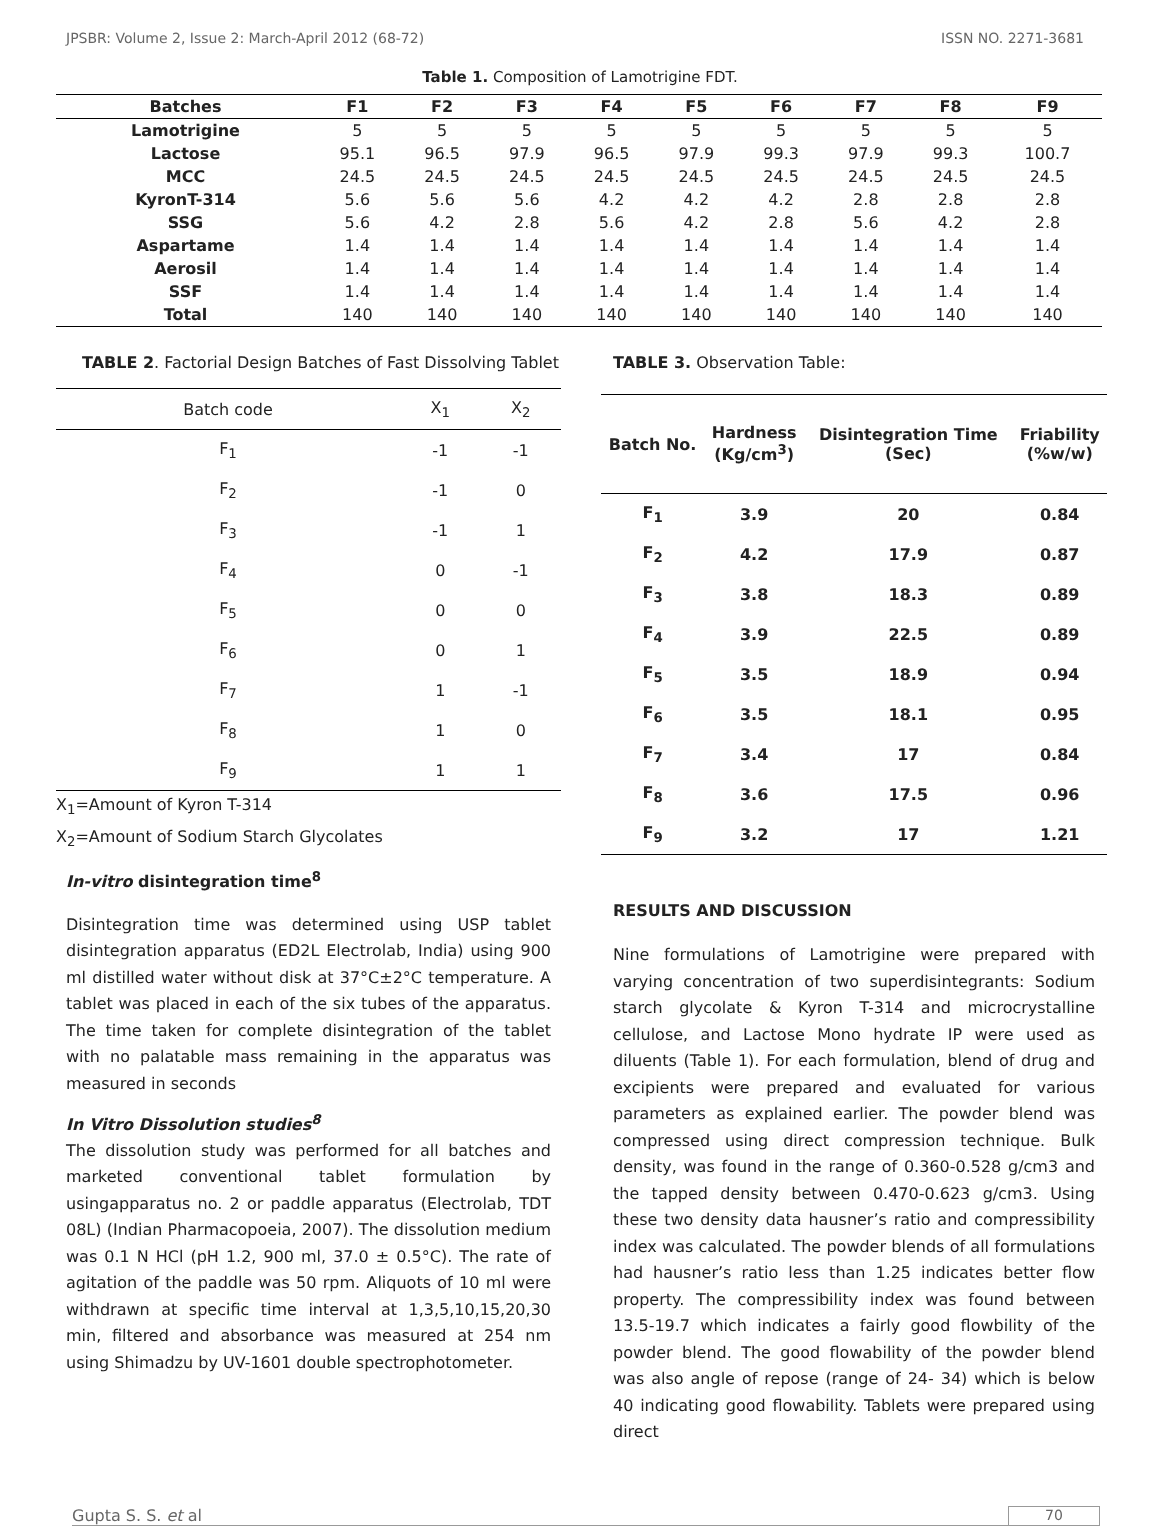JPSBR: Volume 2, Issue 2: March-April 2012 (68-72) ISSN NO. 2271-3681
Table 1. Composition of Lamotrigine FDT.
| Batches | F1 | F2 | F3 | F4 | F5 | F6 | F7 | F8 | F9 |
| --- | --- | --- | --- | --- | --- | --- | --- | --- | --- |
| Lamotrigine | 5 | 5 | 5 | 5 | 5 | 5 | 5 | 5 | 5 |
| Lactose | 95.1 | 96.5 | 97.9 | 96.5 | 97.9 | 99.3 | 97.9 | 99.3 | 100.7 |
| MCC | 24.5 | 24.5 | 24.5 | 24.5 | 24.5 | 24.5 | 24.5 | 24.5 | 24.5 |
| KyronT-314 | 5.6 | 5.6 | 5.6 | 4.2 | 4.2 | 4.2 | 2.8 | 2.8 | 2.8 |
| SSG | 5.6 | 4.2 | 2.8 | 5.6 | 4.2 | 2.8 | 5.6 | 4.2 | 2.8 |
| Aspartame | 1.4 | 1.4 | 1.4 | 1.4 | 1.4 | 1.4 | 1.4 | 1.4 | 1.4 |
| Aerosil | 1.4 | 1.4 | 1.4 | 1.4 | 1.4 | 1.4 | 1.4 | 1.4 | 1.4 |
| SSF | 1.4 | 1.4 | 1.4 | 1.4 | 1.4 | 1.4 | 1.4 | 1.4 | 1.4 |
| Total | 140 | 140 | 140 | 140 | 140 | 140 | 140 | 140 | 140 |
TABLE 2. Factorial Design Batches of Fast Dissolving Tablet
| Batch code | X<sub>1</sub> | X<sub>2</sub> |
| --- | --- | --- |
| F<sub>1</sub> | -1 | -1 |
| F<sub>2</sub> | -1 | 0 |
| F<sub>3</sub> | -1 | 1 |
| F<sub>4</sub> | 0 | -1 |
| F<sub>5</sub> | 0 | 0 |
| F<sub>6</sub> | 0 | 1 |
| F<sub>7</sub> | 1 | -1 |
| F<sub>8</sub> | 1 | 0 |
| F<sub>9</sub> | 1 | 1 |
X<sub>1</sub>=Amount of Kyron T-314
X<sub>2</sub>=Amount of Sodium Starch Glycolates
In-vitro disintegration time<sup>8</sup>
Disintegration time was determined using USP tablet disintegration apparatus (ED2L Electrolab, India) using 900 ml distilled water without disk at 37°C±2°C temperature. A tablet was placed in each of the six tubes of the apparatus. The time taken for complete disintegration of the tablet with no palatable mass remaining in the apparatus was measured in seconds
In Vitro Dissolution studies<sup>8</sup>
The dissolution study was performed for all batches and marketed conventional tablet formulation by usingapparatus no. 2 or paddle apparatus (Electrolab, TDT 08L) (Indian Pharmacopoeia, 2007). The dissolution medium was 0.1 N HCl (pH 1.2, 900 ml, 37.0 ± 0.5°C). The rate of agitation of the paddle was 50 rpm. Aliquots of 10 ml were withdrawn at specific time interval at 1,3,5,10,15,20,30 min, filtered and absorbance was measured at 254 nm using Shimadzu by UV-1601 double spectrophotometer.
TABLE 3. Observation Table:
| Batch No. | Hardness (Kg/cm<sup>3</sup>) | Disintegration Time (Sec) | Friability (%w/w) |
| --- | --- | --- | --- |
| F<sub>1</sub> | 3.9 | 20 | 0.84 |
| F<sub>2</sub> | 4.2 | 17.9 | 0.87 |
| F<sub>3</sub> | 3.8 | 18.3 | 0.89 |
| F<sub>4</sub> | 3.9 | 22.5 | 0.89 |
| F<sub>5</sub> | 3.5 | 18.9 | 0.94 |
| F<sub>6</sub> | 3.5 | 18.1 | 0.95 |
| F<sub>7</sub> | 3.4 | 17 | 0.84 |
| F<sub>8</sub> | 3.6 | 17.5 | 0.96 |
| F<sub>9</sub> | 3.2 | 17 | 1.21 |
RESULTS AND DISCUSSION
Nine formulations of Lamotrigine were prepared with varying concentration of two superdisintegrants: Sodium starch glycolate & Kyron T-314 and microcrystalline cellulose, and Lactose Mono hydrate IP were used as diluents (Table 1). For each formulation, blend of drug and excipients were prepared and evaluated for various parameters as explained earlier. The powder blend was compressed using direct compression technique. Bulk density, was found in the range of 0.360-0.528 g/cm3 and the tapped density between 0.470-0.623 g/cm3. Using these two density data hausner’s ratio and compressibility index was calculated. The powder blends of all formulations had hausner’s ratio less than 1.25 indicates better flow property. The compressibility index was found between 13.5-19.7 which indicates a fairly good flowbility of the powder blend. The good flowability of the powder blend was also angle of repose (range of 24- 34) which is below 40 indicating good flowability. Tablets were prepared using direct
Gupta S. S. et al 70